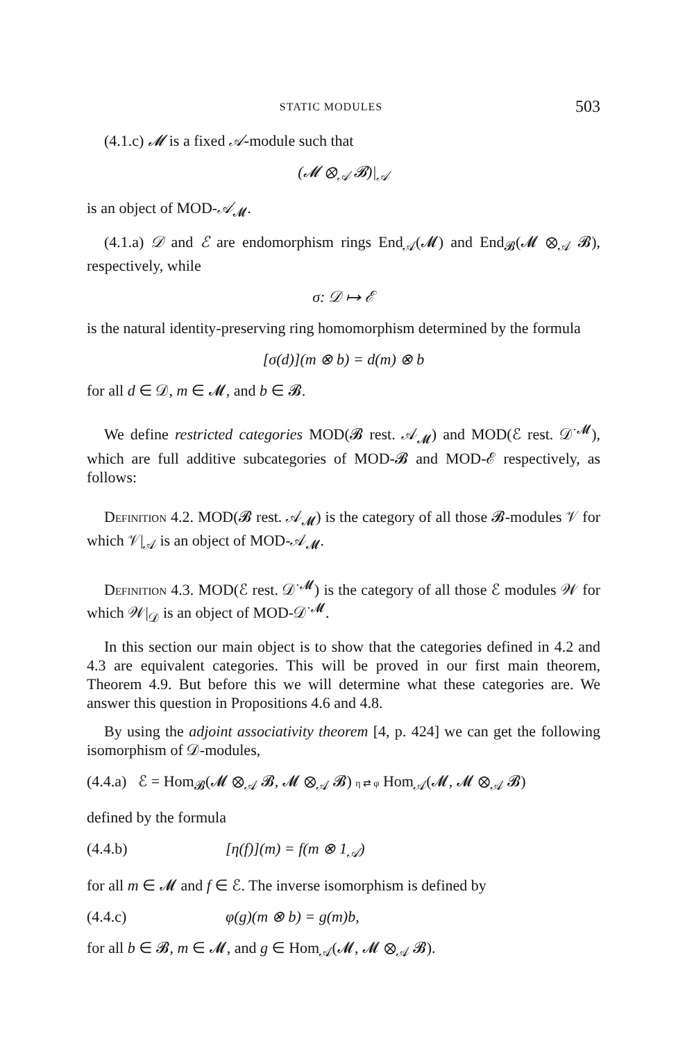STATIC MODULES 503
(4.1.c) 𝓜 is a fixed 𝒜-module such that
(𝓜 ⊗<sub>𝒜</sub> 𝓑)|<sub>𝒜</sub>
is an object of MOD-𝒜<sub>𝓜</sub>.
(4.1.a) 𝒟 and ℰ are endomorphism rings End<sub>𝒜</sub>(𝓜) and End<sub>𝓑</sub>(𝓜 ⊗<sub>𝒜</sub> 𝓑), respectively, while
σ: 𝒟 ↦ ℰ
is the natural identity-preserving ring homomorphism determined by the formula
[σ(d)](m ⊗ b) = d(m) ⊗ b
for all d ∈ 𝒟, m ∈ 𝓜, and b ∈ 𝓑.
We define restricted categories MOD(𝓑 rest. 𝒜<sub>𝓜</sub>) and MOD(ℰ rest. 𝒟<sup>·𝓜</sup>), which are full additive subcategories of MOD-𝓑 and MOD-ℰ respectively, as follows:
Definition 4.2. MOD(𝓑 rest. 𝒜<sub>𝓜</sub>) is the category of all those 𝓑-modules 𝒱 for which 𝒱|<sub>𝒜</sub> is an object of MOD-𝒜<sub>𝓜</sub>.
Definition 4.3. MOD(ℰ rest. 𝒟<sup>·𝓜</sup>) is the category of all those ℰ modules 𝒲 for which 𝒲|<sub>𝒟</sub> is an object of MOD-𝒟<sup>·𝓜</sup>.
In this section our main object is to show that the categories defined in 4.2 and 4.3 are equivalent categories. This will be proved in our first main theorem, Theorem 4.9. But before this we will determine what these categories are. We answer this question in Propositions 4.6 and 4.8.
By using the adjoint associativity theorem [4, p. 424] we can get the following isomorphism of 𝒟-modules,
(4.4.a) ℰ = Hom<sub>𝓑</sub>(𝓜 ⊗<sub>𝒜</sub> 𝓑, 𝓜 ⊗<sub>𝒜</sub> 𝓑) η ⇄ φ Hom<sub>𝒜</sub>(𝓜, 𝓜 ⊗<sub>𝒜</sub> 𝓑)
defined by the formula
(4.4.b) [η(f)](m) = f(m ⊗ 1<sub>𝒜</sub>)
for all m ∈ 𝓜 and f ∈ ℰ. The inverse isomorphism is defined by
(4.4.c) φ(g)(m ⊗ b) = g(m)b,
for all b ∈ 𝓑, m ∈ 𝓜, and g ∈ Hom<sub>𝒜</sub>(𝓜, 𝓜 ⊗<sub>𝒜</sub> 𝓑).